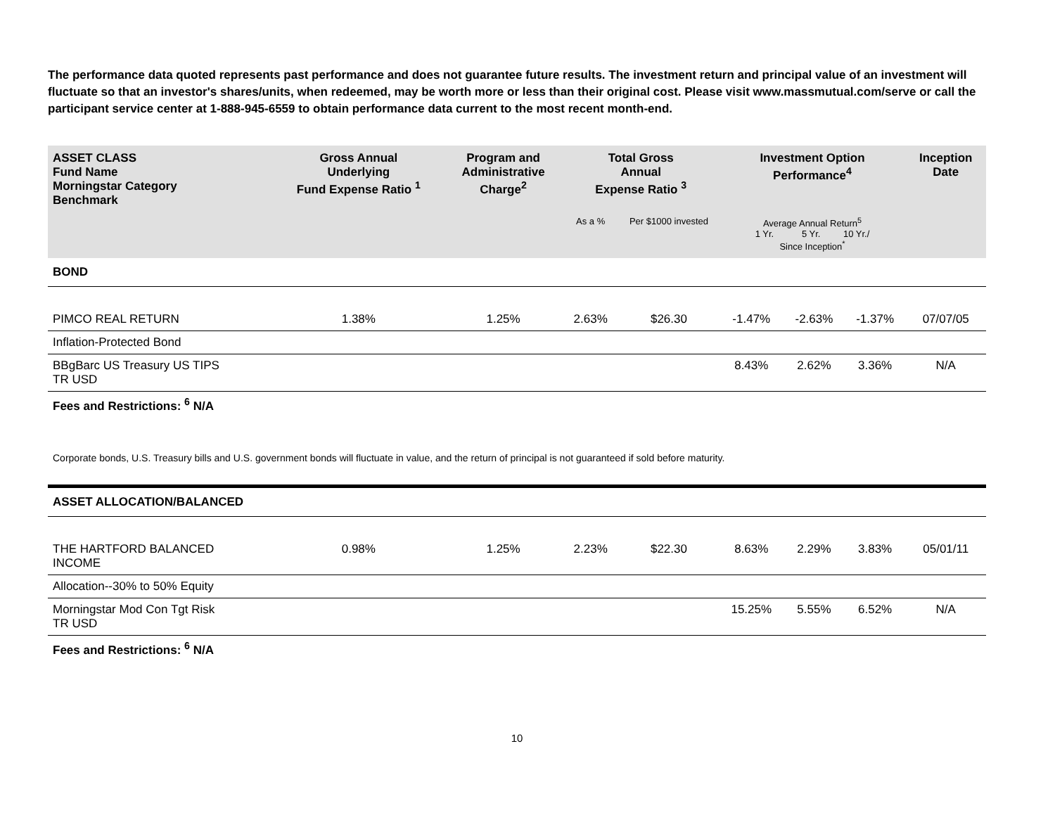The performance data quoted represents past performance and does not guarantee future results. The investment return and principal value of an investment will fluctuate so that an investor's shares/units, when redeemed, may be worth more or less than their original cost. Please visit www.massmutual.com/serve or call the participant service center at 1-888-945-6559 to obtain performance data current to the most recent month-end.
| ASSET CLASS Fund Name Morningstar Category Benchmark | Gross Annual Underlying Fund Expense Ratio <sup>1</sup> | Program and Administrative Charge<sup>2</sup> | Total Gross Annual Expense Ratio <sup>3</sup> | | Investment Option Performance<sup>4</sup> | | | Inception Date |
| --- | --- | --- | --- | --- | --- | --- | --- | --- |
| | | | As a % | Per $1000 invested | Average Annual Return<sup>5</sup> 1 Yr. 5 Yr. 10 Yr./ Since Inception<sup>*</sup> | | | |
| BOND | | | | | | | | |
| PIMCO REAL RETURN | 1.38% | 1.25% | 2.63% | $26.30 | -1.47% | -2.63% | -1.37% | 07/07/05 |
| Inflation-Protected Bond | | | | | | | | |
| BBgBarc US Treasury US TIPS TR USD | | | | | 8.43% | 2.62% | 3.36% | N/A |
| Fees and Restrictions: <sup>6</sup> N/A | | | | | | | | |
| Corporate bonds, U.S. Treasury bills and U.S. government bonds will fluctuate in value, and the return of principal is not guaranteed if sold before maturity. | | | | | | | | |
| ASSET ALLOCATION/BALANCED | | | | | | | | |
| THE HARTFORD BALANCED INCOME | 0.98% | 1.25% | 2.23% | $22.30 | 8.63% | 2.29% | 3.83% | 05/01/11 |
| Allocation--30% to 50% Equity | | | | | | | | |
| Morningstar Mod Con Tgt Risk TR USD | | | | | 15.25% | 5.55% | 6.52% | N/A |
| Fees and Restrictions: <sup>6</sup> N/A | | | | | | | | |
10